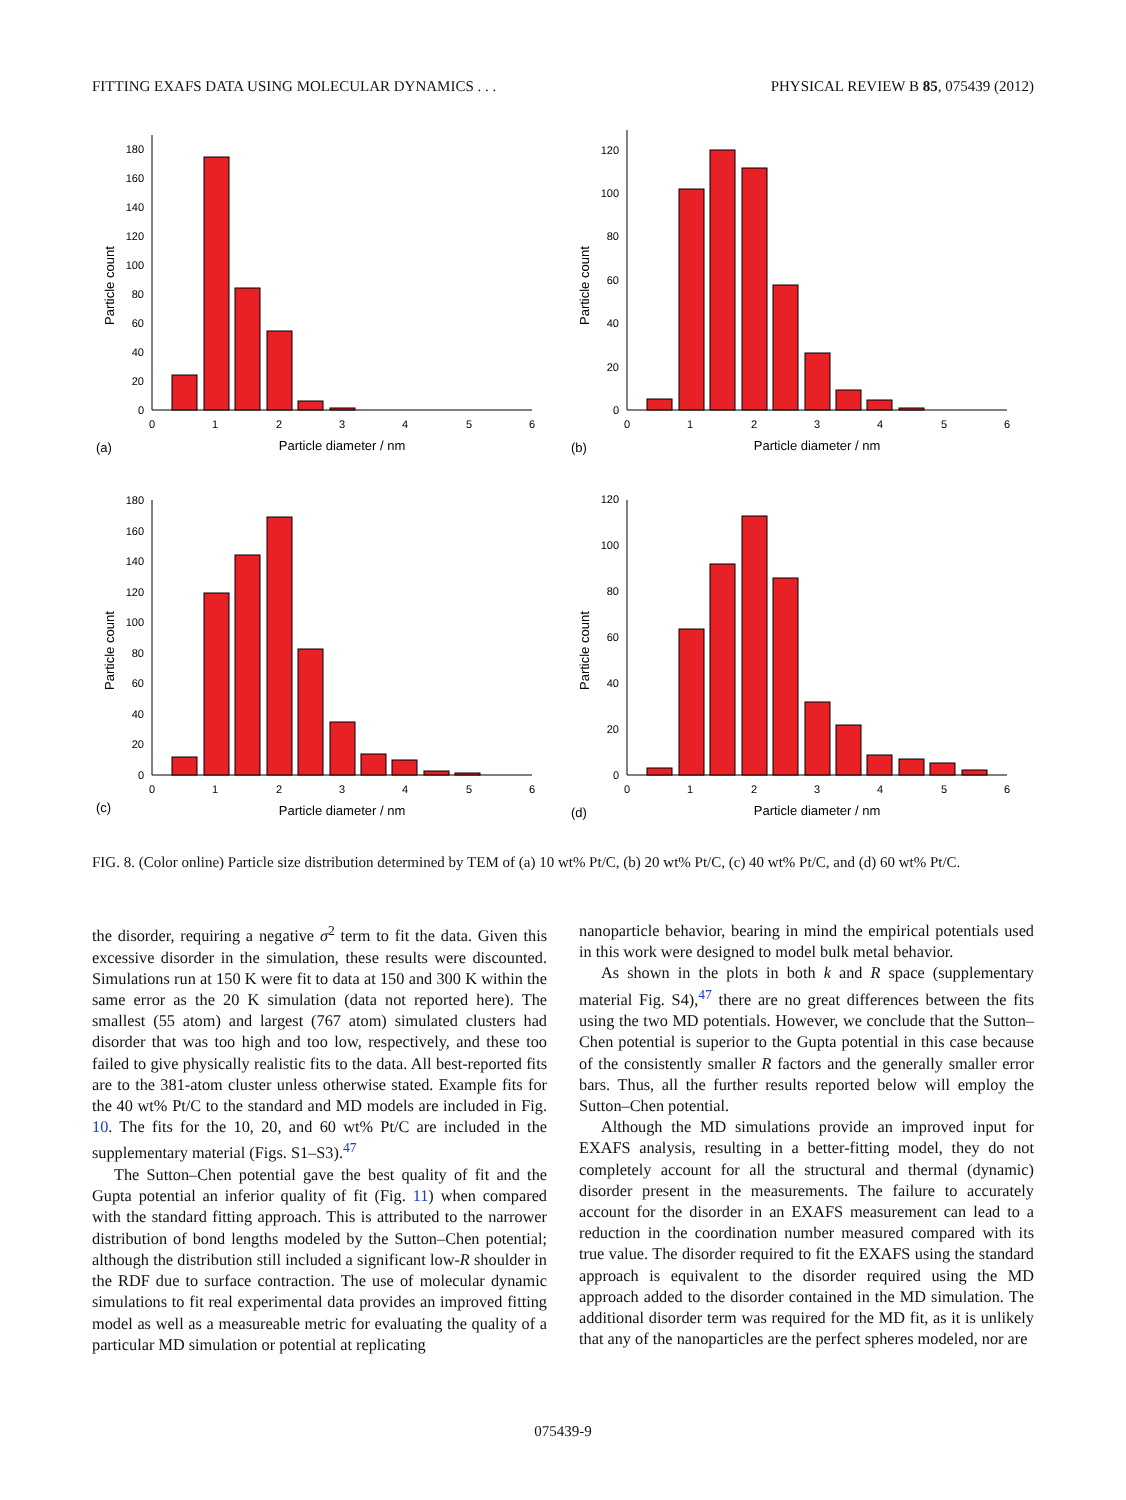FITTING EXAFS DATA USING MOLECULAR DYNAMICS . . . PHYSICAL REVIEW B 85, 075439 (2012)
0
20
40
60
80
100
120
140
160
180
0
1
2
3
4
5
6
Particle diameter / nm
Particle count
(a)
0
20
40
60
80
100
120
0
1
2
3
4
5
6
Particle diameter / nm
Particle count
(b)
0
20
40
60
80
100
120
140
160
180
0
1
2
3
4
5
6
Particle diameter / nm
Particle count
(c)
0
20
40
60
80
100
120
0
1
2
3
4
5
6
Particle diameter / nm
Particle count
(d)
FIG. 8. (Color online) Particle size distribution determined by TEM of (a) 10 wt% Pt/C, (b) 20 wt% Pt/C, (c) 40 wt% Pt/C, and (d) 60 wt% Pt/C.
the disorder, requiring a negative σ<sup>2</sup> term to fit the data. Given this excessive disorder in the simulation, these results were discounted. Simulations run at 150 K were fit to data at 150 and 300 K within the same error as the 20 K simulation (data not reported here). The smallest (55 atom) and largest (767 atom) simulated clusters had disorder that was too high and too low, respectively, and these too failed to give physically realistic fits to the data. All best-reported fits are to the 381-atom cluster unless otherwise stated. Example fits for the 40 wt% Pt/C to the standard and MD models are included in Fig. 10. The fits for the 10, 20, and 60 wt% Pt/C are included in the supplementary material (Figs. S1–S3).<sup>47</sup>
The Sutton–Chen potential gave the best quality of fit and the Gupta potential an inferior quality of fit (Fig. 11) when compared with the standard fitting approach. This is attributed to the narrower distribution of bond lengths modeled by the Sutton–Chen potential; although the distribution still included a significant low-R shoulder in the RDF due to surface contraction. The use of molecular dynamic simulations to fit real experimental data provides an improved fitting model as well as a measureable metric for evaluating the quality of a particular MD simulation or potential at replicating
nanoparticle behavior, bearing in mind the empirical potentials used in this work were designed to model bulk metal behavior.
As shown in the plots in both k and R space (supplementary material Fig. S4),<sup>47</sup> there are no great differences between the fits using the two MD potentials. However, we conclude that the Sutton–Chen potential is superior to the Gupta potential in this case because of the consistently smaller R factors and the generally smaller error bars. Thus, all the further results reported below will employ the Sutton–Chen potential.
Although the MD simulations provide an improved input for EXAFS analysis, resulting in a better-fitting model, they do not completely account for all the structural and thermal (dynamic) disorder present in the measurements. The failure to accurately account for the disorder in an EXAFS measurement can lead to a reduction in the coordination number measured compared with its true value. The disorder required to fit the EXAFS using the standard approach is equivalent to the disorder required using the MD approach added to the disorder contained in the MD simulation. The additional disorder term was required for the MD fit, as it is unlikely that any of the nanoparticles are the perfect spheres modeled, nor are
075439-9